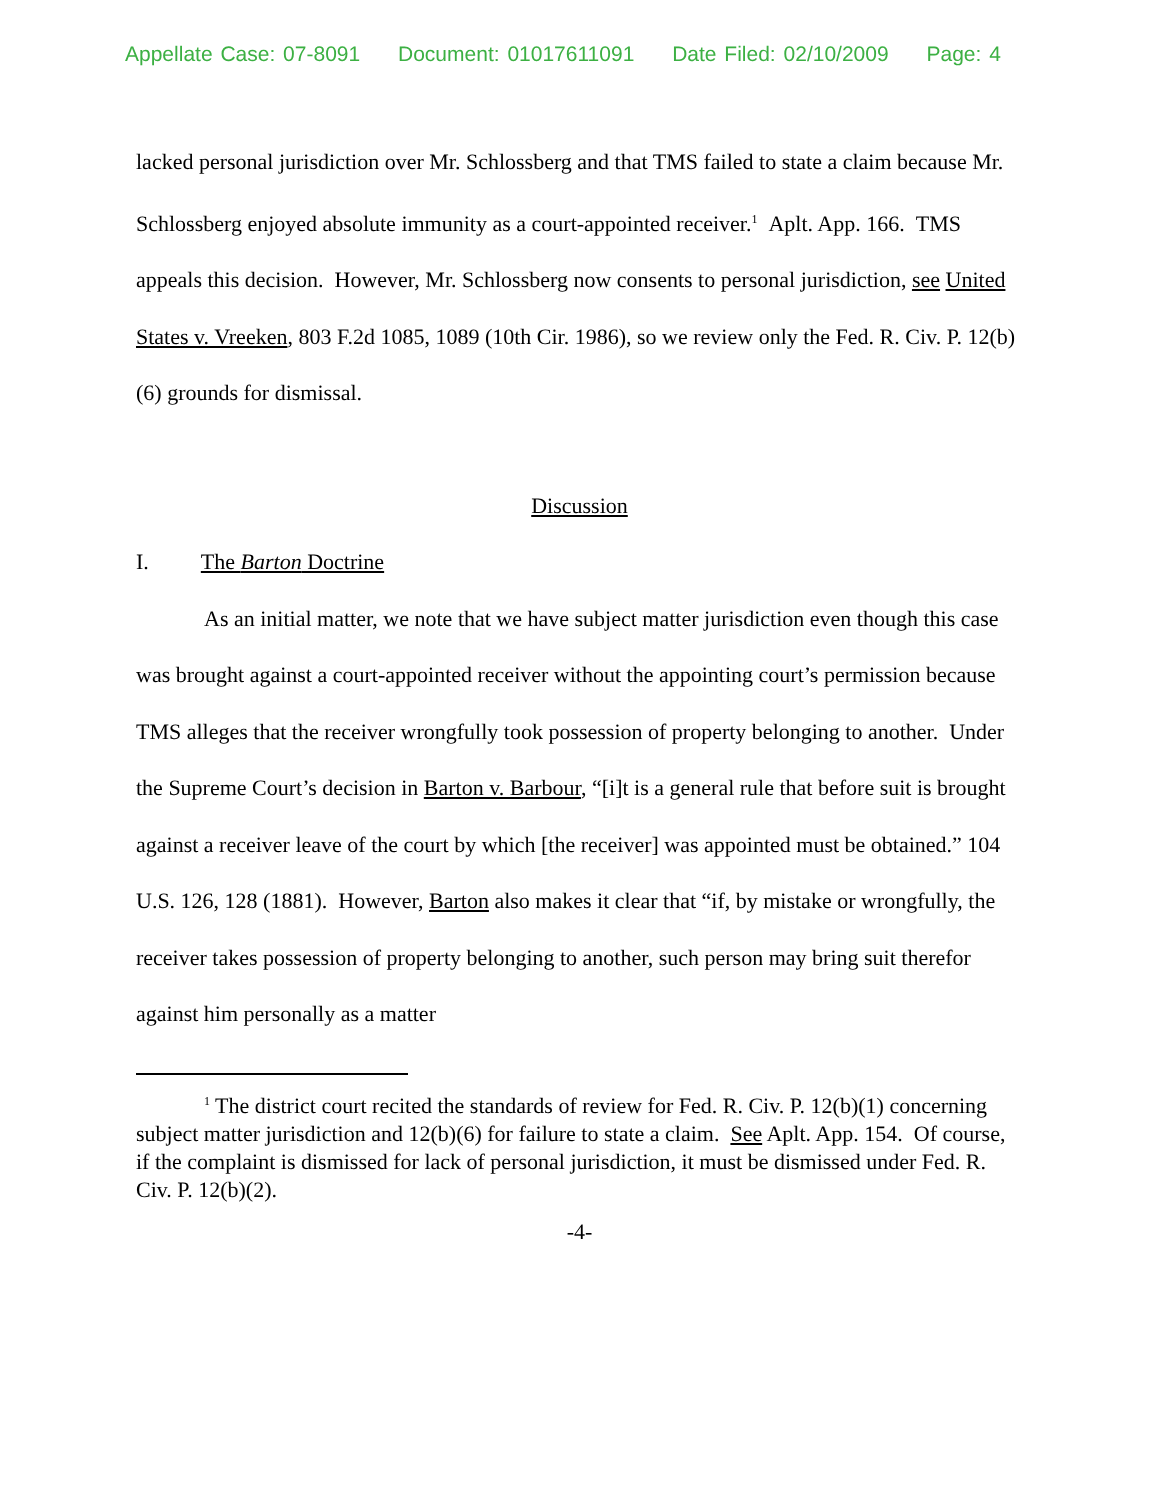Appellate Case: 07-8091 Document: 01017611091 Date Filed: 02/10/2009 Page: 4
lacked personal jurisdiction over Mr. Schlossberg and that TMS failed to state a claim because Mr. Schlossberg enjoyed absolute immunity as a court-appointed receiver.<sup>1</sup> Aplt. App. 166. TMS appeals this decision. However, Mr. Schlossberg now consents to personal jurisdiction, see United States v. Vreeken, 803 F.2d 1085, 1089 (10th Cir. 1986), so we review only the Fed. R. Civ. P. 12(b)(6) grounds for dismissal.
Discussion
I. The Barton Doctrine
As an initial matter, we note that we have subject matter jurisdiction even though this case was brought against a court-appointed receiver without the appointing court’s permission because TMS alleges that the receiver wrongfully took possession of property belonging to another. Under the Supreme Court’s decision in Barton v. Barbour, “[i]t is a general rule that before suit is brought against a receiver leave of the court by which [the receiver] was appointed must be obtained.” 104 U.S. 126, 128 (1881). However, Barton also makes it clear that “if, by mistake or wrongfully, the receiver takes possession of property belonging to another, such person may bring suit therefor against him personally as a matter
<sup>1</sup> The district court recited the standards of review for Fed. R. Civ. P. 12(b)(1) concerning subject matter jurisdiction and 12(b)(6) for failure to state a claim. See Aplt. App. 154. Of course, if the complaint is dismissed for lack of personal jurisdiction, it must be dismissed under Fed. R. Civ. P. 12(b)(2).
-4-